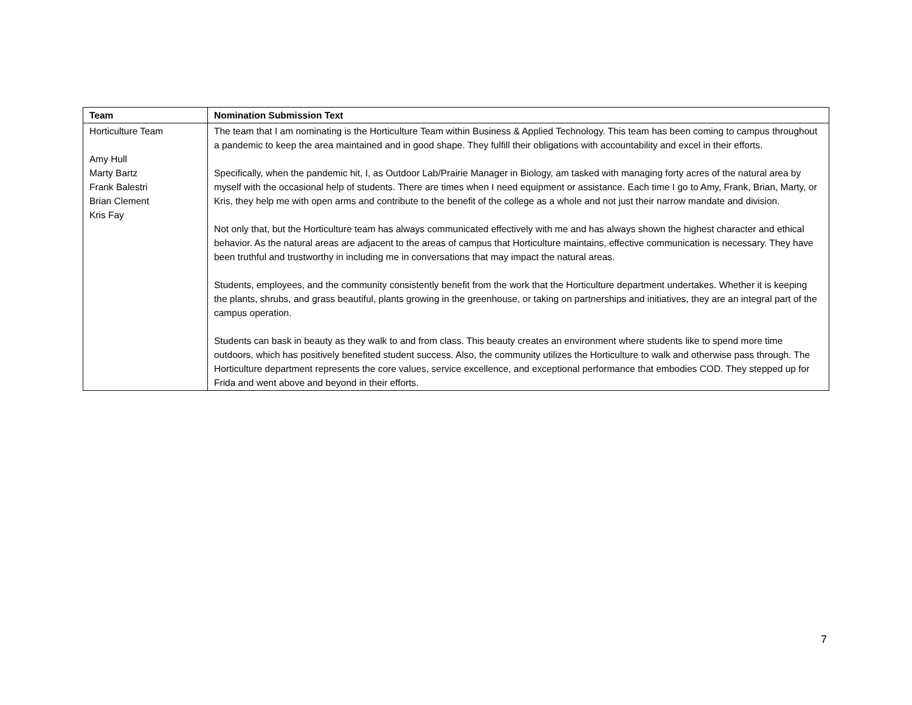| Team | Nomination Submission Text |
| --- | --- |
| Horticulture Team Amy Hull Marty Bartz Frank Balestri Brian Clement Kris Fay | The team that I am nominating is the Horticulture Team within Business & Applied Technology. This team has been coming to campus throughout a pandemic to keep the area maintained and in good shape. They fulfill their obligations with accountability and excel in their efforts. Specifically, when the pandemic hit, I, as Outdoor Lab/Prairie Manager in Biology, am tasked with managing forty acres of the natural area by myself with the occasional help of students. There are times when I need equipment or assistance. Each time I go to Amy, Frank, Brian, Marty, or Kris, they help me with open arms and contribute to the benefit of the college as a whole and not just their narrow mandate and division. Not only that, but the Horticulture team has always communicated effectively with me and has always shown the highest character and ethical behavior. As the natural areas are adjacent to the areas of campus that Horticulture maintains, effective communication is necessary. They have been truthful and trustworthy in including me in conversations that may impact the natural areas. Students, employees, and the community consistently benefit from the work that the Horticulture department undertakes. Whether it is keeping the plants, shrubs, and grass beautiful, plants growing in the greenhouse, or taking on partnerships and initiatives, they are an integral part of the campus operation. Students can bask in beauty as they walk to and from class. This beauty creates an environment where students like to spend more time outdoors, which has positively benefited student success. Also, the community utilizes the Horticulture to walk and otherwise pass through. The Horticulture department represents the core values, service excellence, and exceptional performance that embodies COD. They stepped up for Frida and went above and beyond in their efforts. |
7